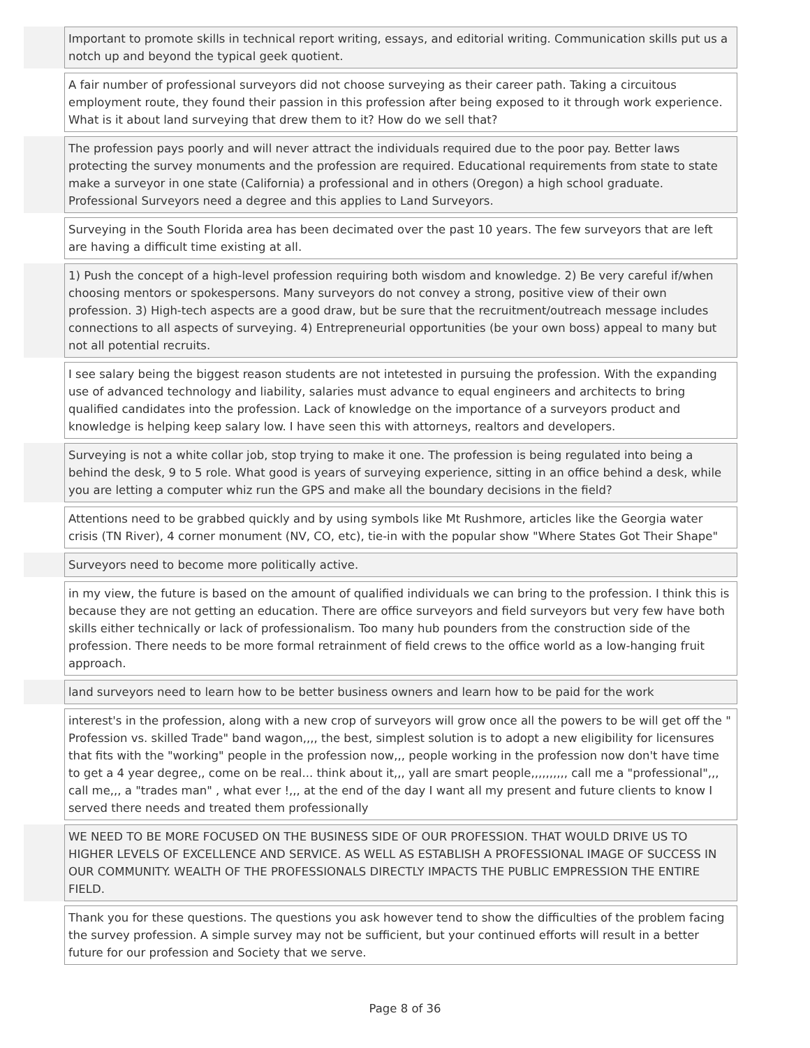| | Important to promote skills in technical report writing, essays, and editorial writing. Communication skills put us a notch up and beyond the typical geek quotient. |
| | A fair number of professional surveyors did not choose surveying as their career path. Taking a circuitous employment route, they found their passion in this profession after being exposed to it through work experience. What is it about land surveying that drew them to it? How do we sell that? |
| | The profession pays poorly and will never attract the individuals required due to the poor pay. Better laws protecting the survey monuments and the profession are required. Educational requirements from state to state make a surveyor in one state (California) a professional and in others (Oregon) a high school graduate. Professional Surveyors need a degree and this applies to Land Surveyors. |
| | Surveying in the South Florida area has been decimated over the past 10 years. The few surveyors that are left are having a difficult time existing at all. |
| | 1) Push the concept of a high-level profession requiring both wisdom and knowledge. 2) Be very careful if/when choosing mentors or spokespersons. Many surveyors do not convey a strong, positive view of their own profession. 3) High-tech aspects are a good draw, but be sure that the recruitment/outreach message includes connections to all aspects of surveying. 4) Entrepreneurial opportunities (be your own boss) appeal to many but not all potential recruits. |
| | I see salary being the biggest reason students are not intetested in pursuing the profession. With the expanding use of advanced technology and liability, salaries must advance to equal engineers and architects to bring qualified candidates into the profession. Lack of knowledge on the importance of a surveyors product and knowledge is helping keep salary low. I have seen this with attorneys, realtors and developers. |
| | Surveying is not a white collar job, stop trying to make it one. The profession is being regulated into being a behind the desk, 9 to 5 role. What good is years of surveying experience, sitting in an office behind a desk, while you are letting a computer whiz run the GPS and make all the boundary decisions in the field? |
| | Attentions need to be grabbed quickly and by using symbols like Mt Rushmore, articles like the Georgia water crisis (TN River), 4 corner monument (NV, CO, etc), tie-in with the popular show "Where States Got Their Shape" |
| | Surveyors need to become more politically active. |
| | in my view, the future is based on the amount of qualified individuals we can bring to the profession. I think this is because they are not getting an education. There are office surveyors and field surveyors but very few have both skills either technically or lack of professionalism. Too many hub pounders from the construction side of the profession. There needs to be more formal retrainment of field crews to the office world as a low-hanging fruit approach. |
| | land surveyors need to learn how to be better business owners and learn how to be paid for the work |
| | interest's in the profession, along with a new crop of surveyors will grow once all the powers to be will get off the " Profession vs. skilled Trade" band wagon,,,, the best, simplest solution is to adopt a new eligibility for licensures that fits with the "working" people in the profession now,,, people working in the profession now don't have time to get a 4 year degree,, come on be real... think about it,,, yall are smart people,,,,,,,,,, call me a "professional",,, call me,,, a "trades man" , what ever !,,, at the end of the day I want all my present and future clients to know I served there needs and treated them professionally |
| | WE NEED TO BE MORE FOCUSED ON THE BUSINESS SIDE OF OUR PROFESSION. THAT WOULD DRIVE US TO HIGHER LEVELS OF EXCELLENCE AND SERVICE. AS WELL AS ESTABLISH A PROFESSIONAL IMAGE OF SUCCESS IN OUR COMMUNITY. WEALTH OF THE PROFESSIONALS DIRECTLY IMPACTS THE PUBLIC EMPRESSION THE ENTIRE FIELD. |
| | Thank you for these questions. The questions you ask however tend to show the difficulties of the problem facing the survey profession. A simple survey may not be sufficient, but your continued efforts will result in a better future for our profession and Society that we serve. |
Page 8 of 36